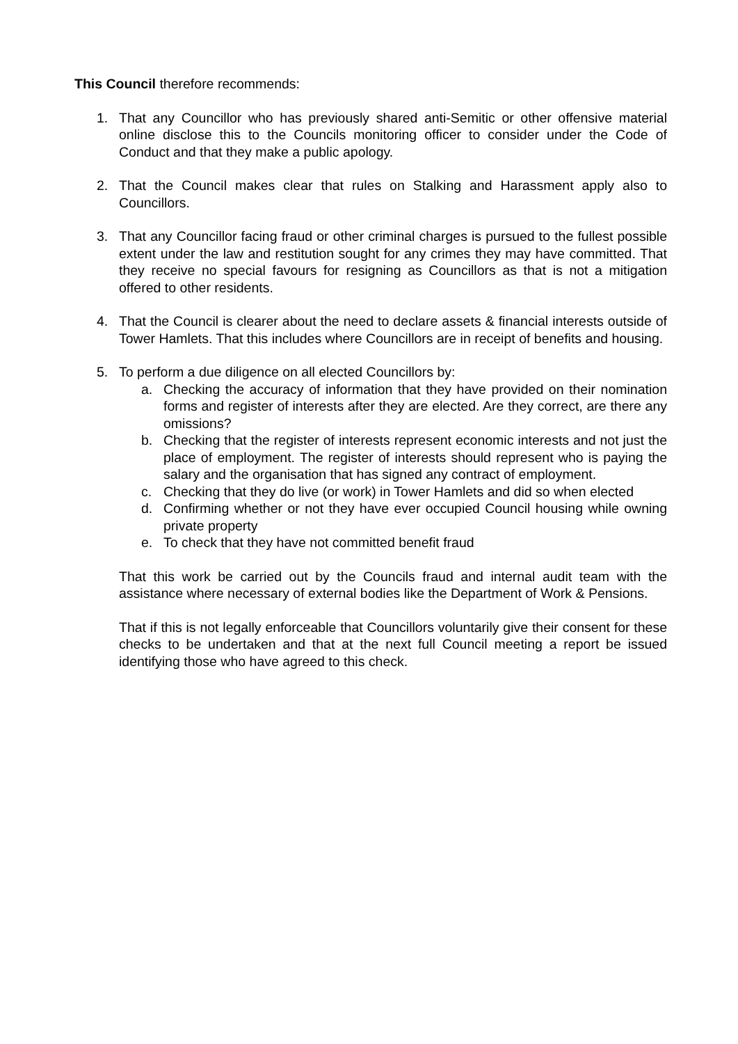This Council therefore recommends:
1. That any Councillor who has previously shared anti-Semitic or other offensive material online disclose this to the Councils monitoring officer to consider under the Code of Conduct and that they make a public apology.
2. That the Council makes clear that rules on Stalking and Harassment apply also to Councillors.
3. That any Councillor facing fraud or other criminal charges is pursued to the fullest possible extent under the law and restitution sought for any crimes they may have committed. That they receive no special favours for resigning as Councillors as that is not a mitigation offered to other residents.
4. That the Council is clearer about the need to declare assets & financial interests outside of Tower Hamlets. That this includes where Councillors are in receipt of benefits and housing.
5. To perform a due diligence on all elected Councillors by:
a. Checking the accuracy of information that they have provided on their nomination forms and register of interests after they are elected. Are they correct, are there any omissions?
b. Checking that the register of interests represent economic interests and not just the place of employment. The register of interests should represent who is paying the salary and the organisation that has signed any contract of employment.
c. Checking that they do live (or work) in Tower Hamlets and did so when elected
d. Confirming whether or not they have ever occupied Council housing while owning private property
e. To check that they have not committed benefit fraud
That this work be carried out by the Councils fraud and internal audit team with the assistance where necessary of external bodies like the Department of Work & Pensions.
That if this is not legally enforceable that Councillors voluntarily give their consent for these checks to be undertaken and that at the next full Council meeting a report be issued identifying those who have agreed to this check.